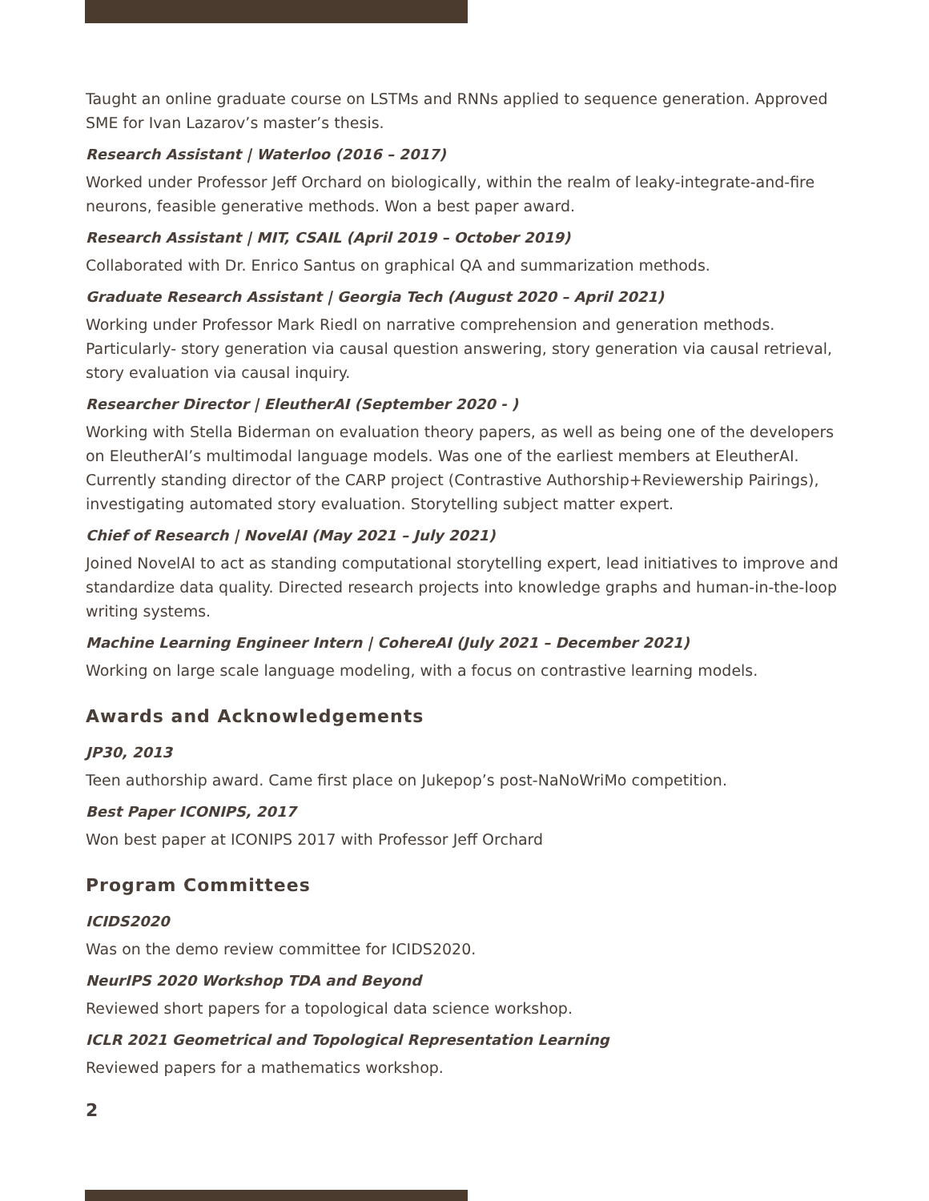Taught an online graduate course on LSTMs and RNNs applied to sequence generation. Approved SME for Ivan Lazarov’s master’s thesis.
Research Assistant | Waterloo (2016 – 2017)
Worked under Professor Jeff Orchard on biologically, within the realm of leaky-integrate-and-fire neurons, feasible generative methods. Won a best paper award.
Research Assistant | MIT, CSAIL (April 2019 – October 2019)
Collaborated with Dr. Enrico Santus on graphical QA and summarization methods.
Graduate Research Assistant | Georgia Tech (August 2020 – April 2021)
Working under Professor Mark Riedl on narrative comprehension and generation methods. Particularly- story generation via causal question answering, story generation via causal retrieval, story evaluation via causal inquiry.
Researcher Director | EleutherAI (September 2020 - )
Working with Stella Biderman on evaluation theory papers, as well as being one of the developers on EleutherAI’s multimodal language models. Was one of the earliest members at EleutherAI. Currently standing director of the CARP project (Contrastive Authorship+Reviewership Pairings), investigating automated story evaluation. Storytelling subject matter expert.
Chief of Research | NovelAI (May 2021 – July 2021)
Joined NovelAI to act as standing computational storytelling expert, lead initiatives to improve and standardize data quality. Directed research projects into knowledge graphs and human-in-the-loop writing systems.
Machine Learning Engineer Intern | CohereAI (July 2021 – December 2021)
Working on large scale language modeling, with a focus on contrastive learning models.
Awards and Acknowledgements
JP30, 2013
Teen authorship award. Came first place on Jukepop’s post-NaNoWriMo competition.
Best Paper ICONIPS, 2017
Won best paper at ICONIPS 2017 with Professor Jeff Orchard
Program Committees
ICIDS2020
Was on the demo review committee for ICIDS2020.
NeurIPS 2020 Workshop TDA and Beyond
Reviewed short papers for a topological data science workshop.
ICLR 2021 Geometrical and Topological Representation Learning
Reviewed papers for a mathematics workshop.
2